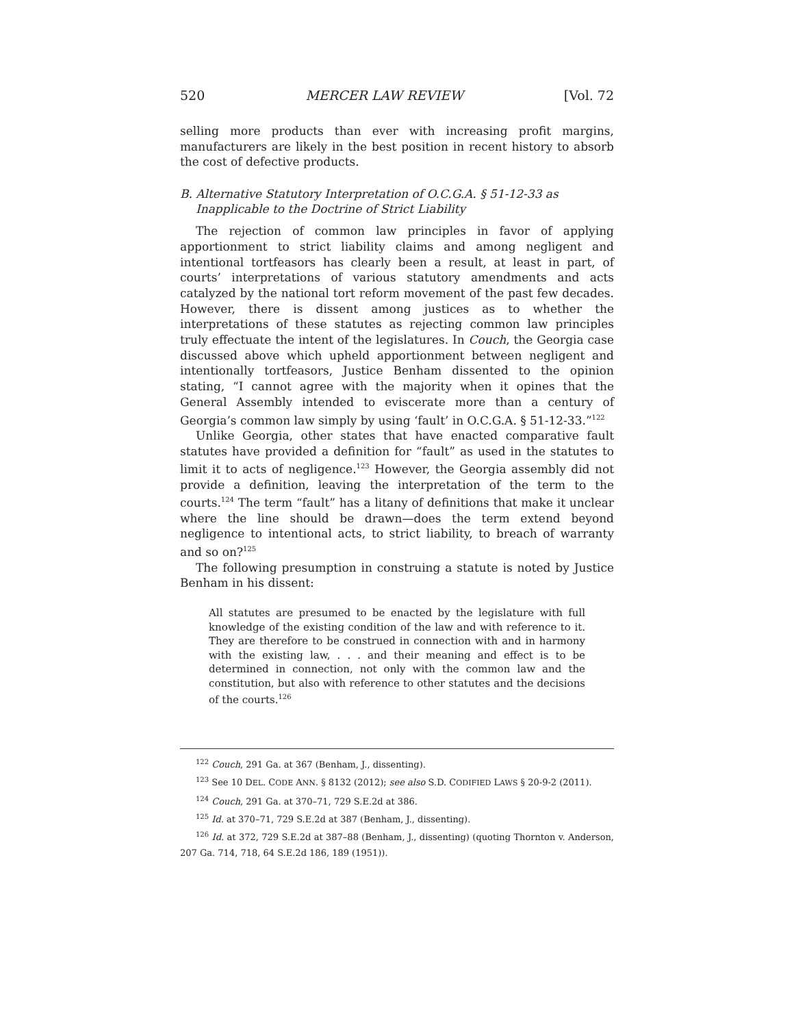520 MERCER LAW REVIEW [Vol. 72
selling more products than ever with increasing profit margins, manufacturers are likely in the best position in recent history to absorb the cost of defective products.
B. Alternative Statutory Interpretation of O.C.G.A. § 51-12-33 as Inapplicable to the Doctrine of Strict Liability
The rejection of common law principles in favor of applying apportionment to strict liability claims and among negligent and intentional tortfeasors has clearly been a result, at least in part, of courts’ interpretations of various statutory amendments and acts catalyzed by the national tort reform movement of the past few decades. However, there is dissent among justices as to whether the interpretations of these statutes as rejecting common law principles truly effectuate the intent of the legislatures. In Couch, the Georgia case discussed above which upheld apportionment between negligent and intentionally tortfeasors, Justice Benham dissented to the opinion stating, “I cannot agree with the majority when it opines that the General Assembly intended to eviscerate more than a century of Georgia’s common law simply by using ‘fault’ in O.C.G.A. § 51-12-33.”<sup>122</sup>
Unlike Georgia, other states that have enacted comparative fault statutes have provided a definition for “fault” as used in the statutes to limit it to acts of negligence.<sup>123</sup> However, the Georgia assembly did not provide a definition, leaving the interpretation of the term to the courts.<sup>124</sup> The term “fault” has a litany of definitions that make it unclear where the line should be drawn—does the term extend beyond negligence to intentional acts, to strict liability, to breach of warranty and so on?<sup>125</sup>
The following presumption in construing a statute is noted by Justice Benham in his dissent:
All statutes are presumed to be enacted by the legislature with full knowledge of the existing condition of the law and with reference to it. They are therefore to be construed in connection with and in harmony with the existing law, . . . and their meaning and effect is to be determined in connection, not only with the common law and the constitution, but also with reference to other statutes and the decisions of the courts.<sup>126</sup>
<sup>122</sup> Couch, 291 Ga. at 367 (Benham, J., dissenting).
<sup>123</sup> See 10 DEL. CODE ANN. § 8132 (2012); see also S.D. CODIFIED LAWS § 20-9-2 (2011).
<sup>124</sup> Couch, 291 Ga. at 370–71, 729 S.E.2d at 386.
<sup>125</sup> Id. at 370–71, 729 S.E.2d at 387 (Benham, J., dissenting).
<sup>126</sup> Id. at 372, 729 S.E.2d at 387–88 (Benham, J., dissenting) (quoting Thornton v. Anderson, 207 Ga. 714, 718, 64 S.E.2d 186, 189 (1951)).